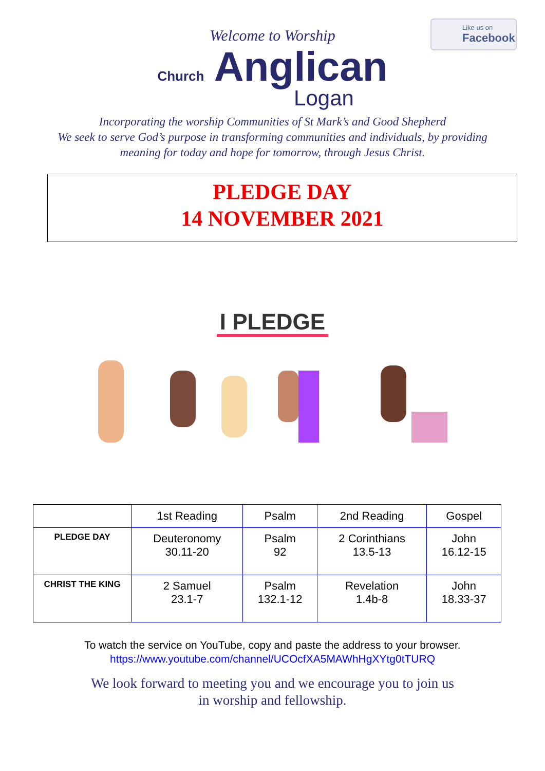Like us on
Facebook
Welcome to Worship
Church Anglican
Logan
Incorporating the worship Communities of St Mark’s and Good Shepherd
We seek to serve God’s purpose in transforming communities and individuals, by providing
meaning for today and hope for tomorrow, through Jesus Christ.
PLEDGE DAY
14 NOVEMBER 2021
I PLEDGE
| | 1st Reading | Psalm | 2nd Reading | Gospel |
| --- | --- | --- | --- | --- |
| PLEDGE DAY | Deuteronomy 30.11-20 | Psalm 92 | 2 Corinthians 13.5-13 | John 16.12-15 |
| CHRIST THE KING | 2 Samuel 23.1-7 | Psalm 132.1-12 | Revelation 1.4b-8 | John 18.33-37 |
To watch the service on YouTube, copy and paste the address to your browser.
https://www.youtube.com/channel/UCOcfXA5MAWhHgXYtg0tTURQ
We look forward to meeting you and we encourage you to join us
in worship and fellowship.